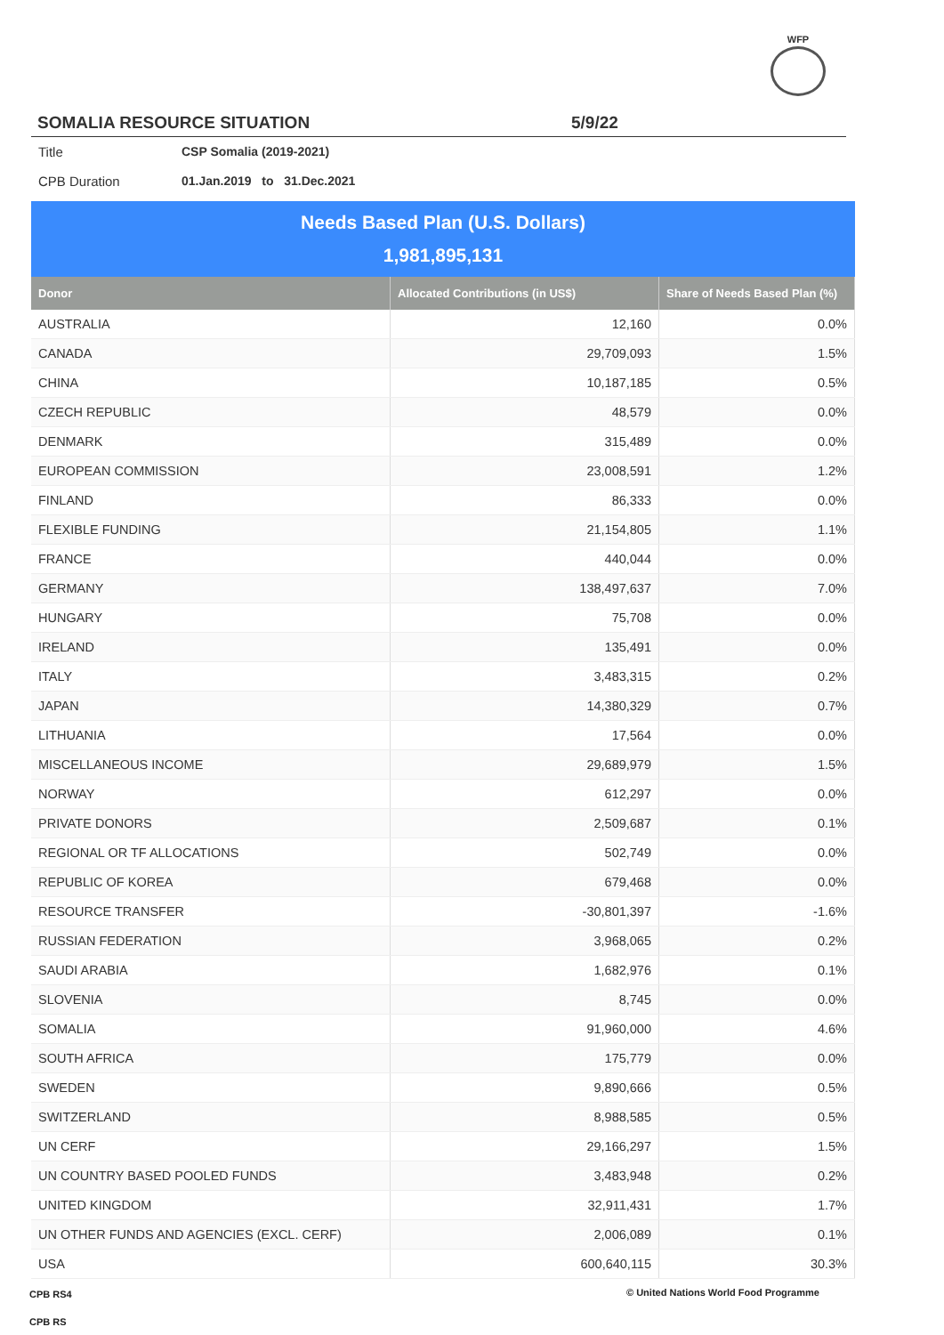WFP
SOMALIA RESOURCE SITUATION 5/9/22
Title CSP Somalia (2019-2021)
CPB Duration 01.Jan.2019 to 31.Dec.2021
Needs Based Plan (U.S. Dollars)
1,981,895,131
| Donor | Allocated Contributions (in US$) | Share of Needs Based Plan (%) |
| --- | --- | --- |
| AUSTRALIA | 12,160 | 0.0% |
| CANADA | 29,709,093 | 1.5% |
| CHINA | 10,187,185 | 0.5% |
| CZECH REPUBLIC | 48,579 | 0.0% |
| DENMARK | 315,489 | 0.0% |
| EUROPEAN COMMISSION | 23,008,591 | 1.2% |
| FINLAND | 86,333 | 0.0% |
| FLEXIBLE FUNDING | 21,154,805 | 1.1% |
| FRANCE | 440,044 | 0.0% |
| GERMANY | 138,497,637 | 7.0% |
| HUNGARY | 75,708 | 0.0% |
| IRELAND | 135,491 | 0.0% |
| ITALY | 3,483,315 | 0.2% |
| JAPAN | 14,380,329 | 0.7% |
| LITHUANIA | 17,564 | 0.0% |
| MISCELLANEOUS INCOME | 29,689,979 | 1.5% |
| NORWAY | 612,297 | 0.0% |
| PRIVATE DONORS | 2,509,687 | 0.1% |
| REGIONAL OR TF ALLOCATIONS | 502,749 | 0.0% |
| REPUBLIC OF KOREA | 679,468 | 0.0% |
| RESOURCE TRANSFER | -30,801,397 | -1.6% |
| RUSSIAN FEDERATION | 3,968,065 | 0.2% |
| SAUDI ARABIA | 1,682,976 | 0.1% |
| SLOVENIA | 8,745 | 0.0% |
| SOMALIA | 91,960,000 | 4.6% |
| SOUTH AFRICA | 175,779 | 0.0% |
| SWEDEN | 9,890,666 | 0.5% |
| SWITZERLAND | 8,988,585 | 0.5% |
| UN CERF | 29,166,297 | 1.5% |
| UN COUNTRY BASED POOLED FUNDS | 3,483,948 | 0.2% |
| UNITED KINGDOM | 32,911,431 | 1.7% |
| UN OTHER FUNDS AND AGENCIES (EXCL. CERF) | 2,006,089 | 0.1% |
| USA | 600,640,115 | 30.3% |
CPB RS4
© United Nations World Food Programme
CPB RS